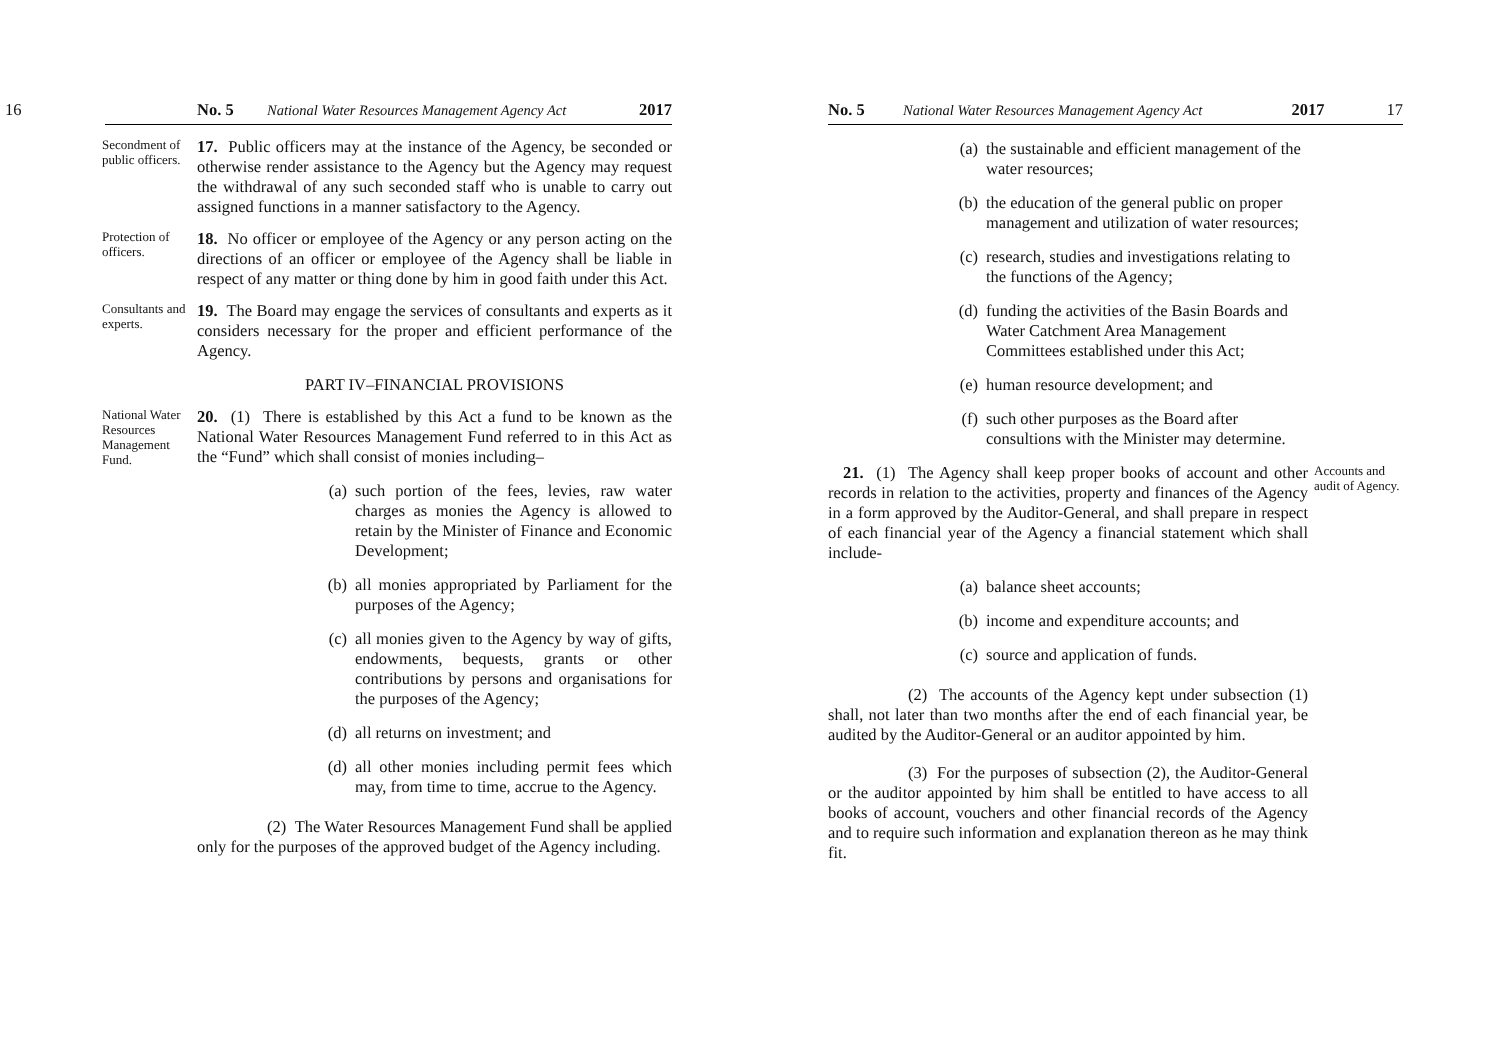16 No. 5 National Water Resources Management Agency Act 2017
Secondment of public officers.
17. Public officers may at the instance of the Agency, be seconded or otherwise render assistance to the Agency but the Agency may request the withdrawal of any such seconded staff who is unable to carry out assigned functions in a manner satisfactory to the Agency.
Protection of officers.
18. No officer or employee of the Agency or any person acting on the directions of an officer or employee of the Agency shall be liable in respect of any matter or thing done by him in good faith under this Act.
Consultants and experts.
19. The Board may engage the services of consultants and experts as it considers necessary for the proper and efficient performance of the Agency.
PART IV–FINANCIAL PROVISIONS
National Water Resources Management Fund.
20. (1) There is established by this Act a fund to be known as the National Water Resources Management Fund referred to in this Act as the “Fund” which shall consist of monies including–
(a) such portion of the fees, levies, raw water charges as monies the Agency is allowed to retain by the Minister of Finance and Economic Development;
(b) all monies appropriated by Parliament for the purposes of the Agency;
(c) all monies given to the Agency by way of gifts, endowments, bequests, grants or other contributions by persons and organisations for the purposes of the Agency;
(d) all returns on investment; and
(d) all other monies including permit fees which may, from time to time, accrue to the Agency.
(2) The Water Resources Management Fund shall be applied only for the purposes of the approved budget of the Agency including.
No. 5 National Water Resources Management Agency Act 2017 17
(a) the sustainable and efficient management of the water resources;
(b) the education of the general public on proper management and utilization of water resources;
(c) research, studies and investigations relating to the functions of the Agency;
(d) funding the activities of the Basin Boards and Water Catchment Area Management Committees established under this Act;
(e) human resource development; and
(f) such other purposes as the Board after consultions with the Minister may determine.
21. (1) The Agency shall keep proper books of account and other records in relation to the activities, property and finances of the Agency in a form approved by the Auditor-General, and shall prepare in respect of each financial year of the Agency a financial statement which shall include-
Accounts and audit of Agency.
(a) balance sheet accounts;
(b) income and expenditure accounts; and
(c) source and application of funds.
(2) The accounts of the Agency kept under subsection (1) shall, not later than two months after the end of each financial year, be audited by the Auditor-General or an auditor appointed by him.
(3) For the purposes of subsection (2), the Auditor-General or the auditor appointed by him shall be entitled to have access to all books of account, vouchers and other financial records of the Agency and to require such information and explanation thereon as he may think fit.